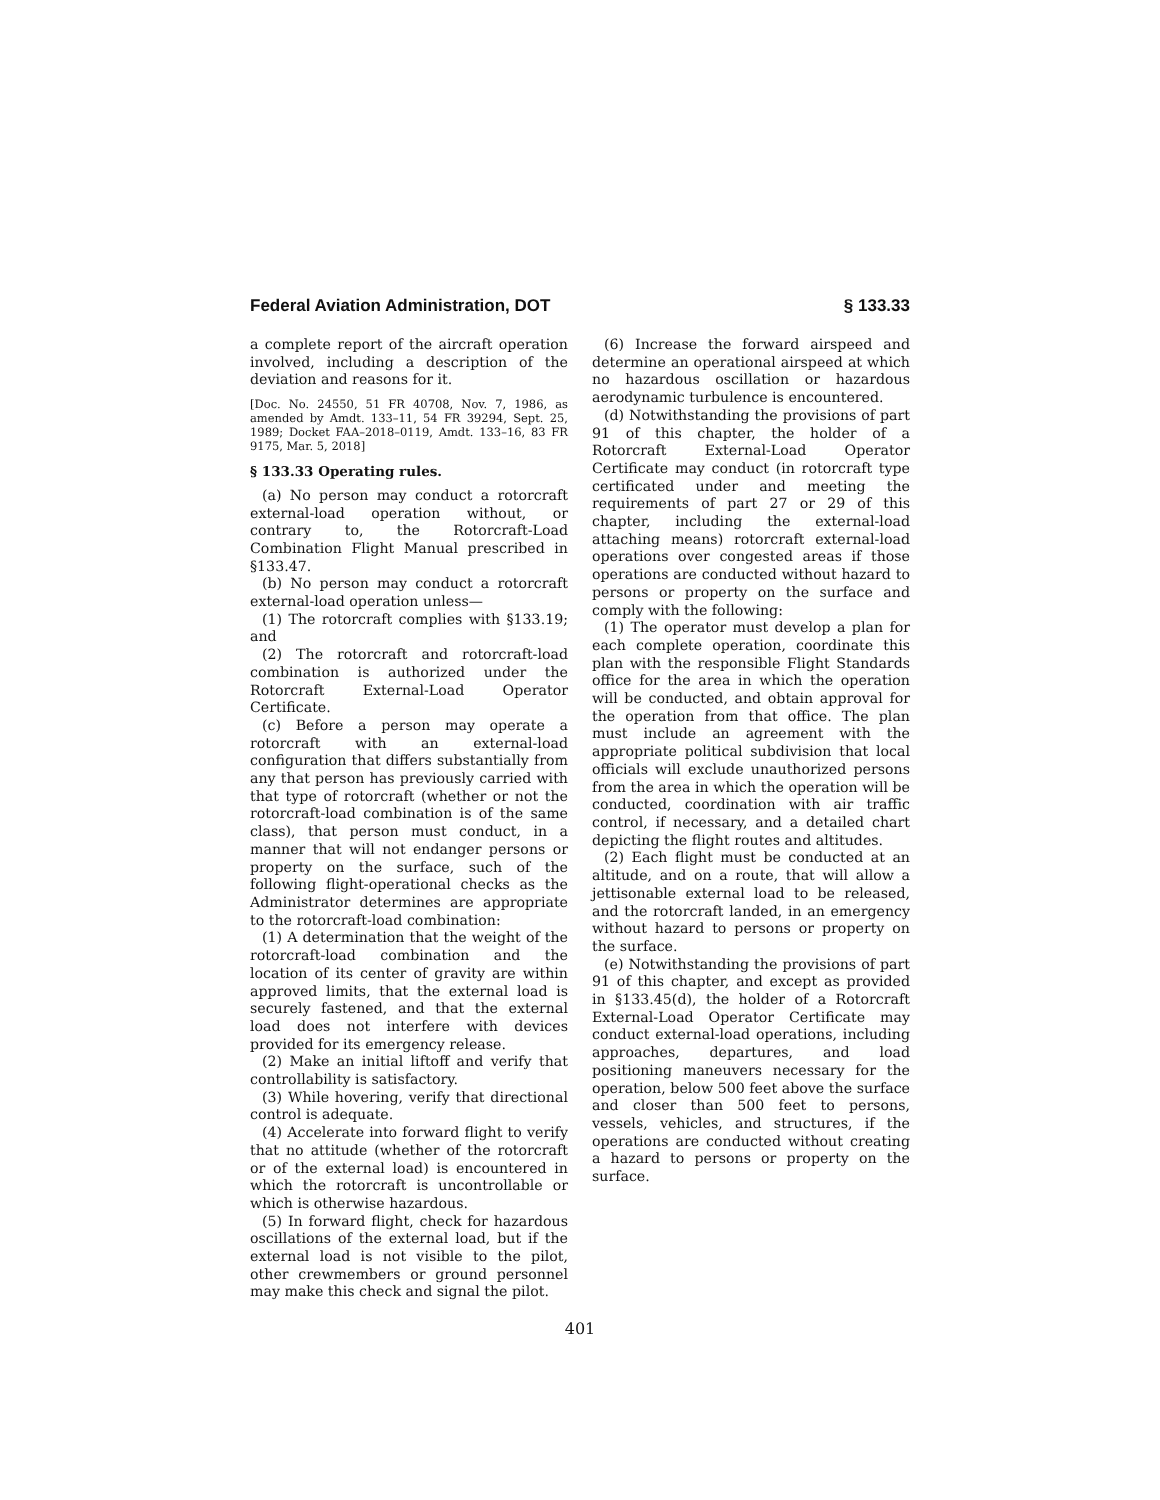Federal Aviation Administration, DOT § 133.33
a complete report of the aircraft operation involved, including a description of the deviation and reasons for it.
[Doc. No. 24550, 51 FR 40708, Nov. 7, 1986, as amended by Amdt. 133–11, 54 FR 39294, Sept. 25, 1989; Docket FAA–2018–0119, Amdt. 133–16, 83 FR 9175, Mar. 5, 2018]
§ 133.33 Operating rules.
(a) No person may conduct a rotorcraft external-load operation without, or contrary to, the Rotorcraft-Load Combination Flight Manual prescribed in §133.47.
(b) No person may conduct a rotorcraft external-load operation unless—
(1) The rotorcraft complies with §133.19; and
(2) The rotorcraft and rotorcraft-load combination is authorized under the Rotorcraft External-Load Operator Certificate.
(c) Before a person may operate a rotorcraft with an external-load configuration that differs substantially from any that person has previously carried with that type of rotorcraft (whether or not the rotorcraft-load combination is of the same class), that person must conduct, in a manner that will not endanger persons or property on the surface, such of the following flight-operational checks as the Administrator determines are appropriate to the rotorcraft-load combination:
(1) A determination that the weight of the rotorcraft-load combination and the location of its center of gravity are within approved limits, that the external load is securely fastened, and that the external load does not interfere with devices provided for its emergency release.
(2) Make an initial liftoff and verify that controllability is satisfactory.
(3) While hovering, verify that directional control is adequate.
(4) Accelerate into forward flight to verify that no attitude (whether of the rotorcraft or of the external load) is encountered in which the rotorcraft is uncontrollable or which is otherwise hazardous.
(5) In forward flight, check for hazardous oscillations of the external load, but if the external load is not visible to the pilot, other crewmembers or ground personnel may make this check and signal the pilot.
(6) Increase the forward airspeed and determine an operational airspeed at which no hazardous oscillation or hazardous aerodynamic turbulence is encountered.
(d) Notwithstanding the provisions of part 91 of this chapter, the holder of a Rotorcraft External-Load Operator Certificate may conduct (in rotorcraft type certificated under and meeting the requirements of part 27 or 29 of this chapter, including the external-load attaching means) rotorcraft external-load operations over congested areas if those operations are conducted without hazard to persons or property on the surface and comply with the following:
(1) The operator must develop a plan for each complete operation, coordinate this plan with the responsible Flight Standards office for the area in which the operation will be conducted, and obtain approval for the operation from that office. The plan must include an agreement with the appropriate political subdivision that local officials will exclude unauthorized persons from the area in which the operation will be conducted, coordination with air traffic control, if necessary, and a detailed chart depicting the flight routes and altitudes.
(2) Each flight must be conducted at an altitude, and on a route, that will allow a jettisonable external load to be released, and the rotorcraft landed, in an emergency without hazard to persons or property on the surface.
(e) Notwithstanding the provisions of part 91 of this chapter, and except as provided in §133.45(d), the holder of a Rotorcraft External-Load Operator Certificate may conduct external-load operations, including approaches, departures, and load positioning maneuvers necessary for the operation, below 500 feet above the surface and closer than 500 feet to persons, vessels, vehicles, and structures, if the operations are conducted without creating a hazard to persons or property on the surface.
401